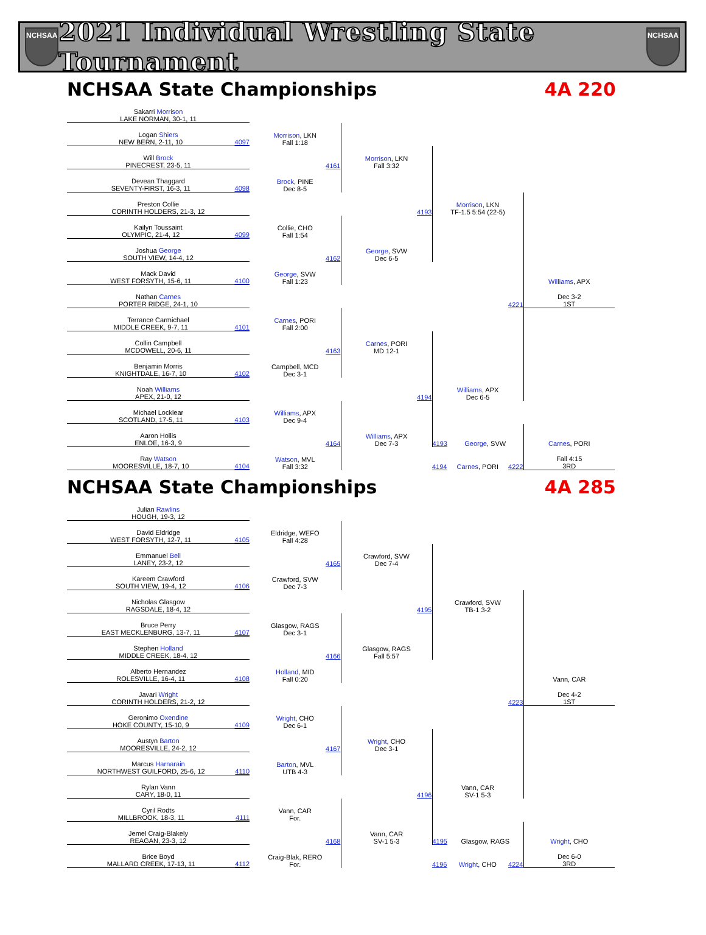NCHSAA
2021 Individual Wrestling State Tournament
NCHSAA
NCHSAA State Championships 4A 220
| Sakarri Morrison LAKE NORMAN, 30-1, 11 | | | | |
| Logan Shiers NEW BERN, 2-11, 10 4097 | Morrison , LKN Fall 1:18 | | | |
| Will Brock PINECREST, 23-5, 11 | 4161 | Morrison , LKN Fall 3:32 | | |
| Devean Thaggard SEVENTY-FIRST, 16-3, 11 4098 | Brock , PINE Dec 8-5 | | | |
| Preston Collie CORINTH HOLDERS, 21-3, 12 | | 4193 | Morrison , LKN TF-1.5 5:54 (22-5) | |
| Kailyn Toussaint OLYMPIC, 21-4, 12 4099 | Collie, CHO Fall 1:54 | | | |
| Joshua George SOUTH VIEW, 14-4, 12 | 4162 | George , SVW Dec 6-5 | | |
| Mack David WEST FORSYTH, 15-6, 11 4100 | George , SVW Fall 1:23 | | | Williams , APX |
| Nathan Carnes PORTER RIDGE, 24-1, 10 | | | 4221 | Dec 3-2 1ST |
| Terrance Carmichael MIDDLE CREEK, 9-7, 11 4101 | Carnes , PORI Fall 2:00 | | | |
| Collin Campbell MCDOWELL, 20-6, 11 | 4163 | Carnes , PORI MD 12-1 | | |
| Benjamin Morris KNIGHTDALE, 16-7, 10 4102 | Campbell, MCD Dec 3-1 | | | |
| Noah Williams APEX, 21-0, 12 | | 4194 | Williams , APX Dec 6-5 | |
| Michael Locklear SCOTLAND, 17-5, 11 4103 | Williams , APX Dec 9-4 | | | |
| Aaron Hollis ENLOE, 16-3, 9 | 4164 | Williams , APX Dec 7-3 | 4193 George , SVW | Carnes , PORI |
| Ray Watson MOORESVILLE, 18-7, 10 4104 | Watson , MVL Fall 3:32 | | 4194 Carnes , PORI 4222 | Fall 4:15 3RD |
NCHSAA State Championships 4A 285
| Julian Rawlins HOUGH, 19-3, 12 | | | | |
| David Eldridge WEST FORSYTH, 12-7, 11 4105 | Eldridge, WEFO Fall 4:28 | | | |
| Emmanuel Bell LANEY, 23-2, 12 | 4165 | Crawford, SVW Dec 7-4 | | |
| Kareem Crawford SOUTH VIEW, 19-4, 12 4106 | Crawford, SVW Dec 7-3 | | | |
| Nicholas Glasgow RAGSDALE, 18-4, 12 | | 4195 | Crawford, SVW TB-1 3-2 | |
| Bruce Perry EAST MECKLENBURG, 13-7, 11 4107 | Glasgow, RAGS Dec 3-1 | | | |
| Stephen Holland MIDDLE CREEK, 18-4, 12 | 4166 | Glasgow, RAGS Fall 5:57 | | |
| Alberto Hernandez ROLESVILLE, 16-4, 11 4108 | Holland , MID Fall 0:20 | | | Vann, CAR |
| Javari Wright CORINTH HOLDERS, 21-2, 12 | | | 4223 | Dec 4-2 1ST |
| Geronimo Oxendine HOKE COUNTY, 15-10, 9 4109 | Wright , CHO Dec 6-1 | | | |
| Austyn Barton MOORESVILLE, 24-2, 12 | 4167 | Wright , CHO Dec 3-1 | | |
| Marcus Harnarain NORTHWEST GUILFORD, 25-6, 12 4110 | Barton , MVL UTB 4-3 | | | |
| Rylan Vann CARY, 18-0, 11 | | 4196 | Vann, CAR SV-1 5-3 | |
| Cyril Rodts MILLBROOK, 18-3, 11 4111 | Vann, CAR For. | | | |
| Jemel Craig-Blakely REAGAN, 23-3, 12 | 4168 | Vann, CAR SV-1 5-3 | 4195 Glasgow, RAGS | Wright , CHO |
| Brice Boyd MALLARD CREEK, 17-13, 11 4112 | Craig-Blak, RERO For. | | 4196 Wright , CHO 4224 | Dec 6-0 3RD |